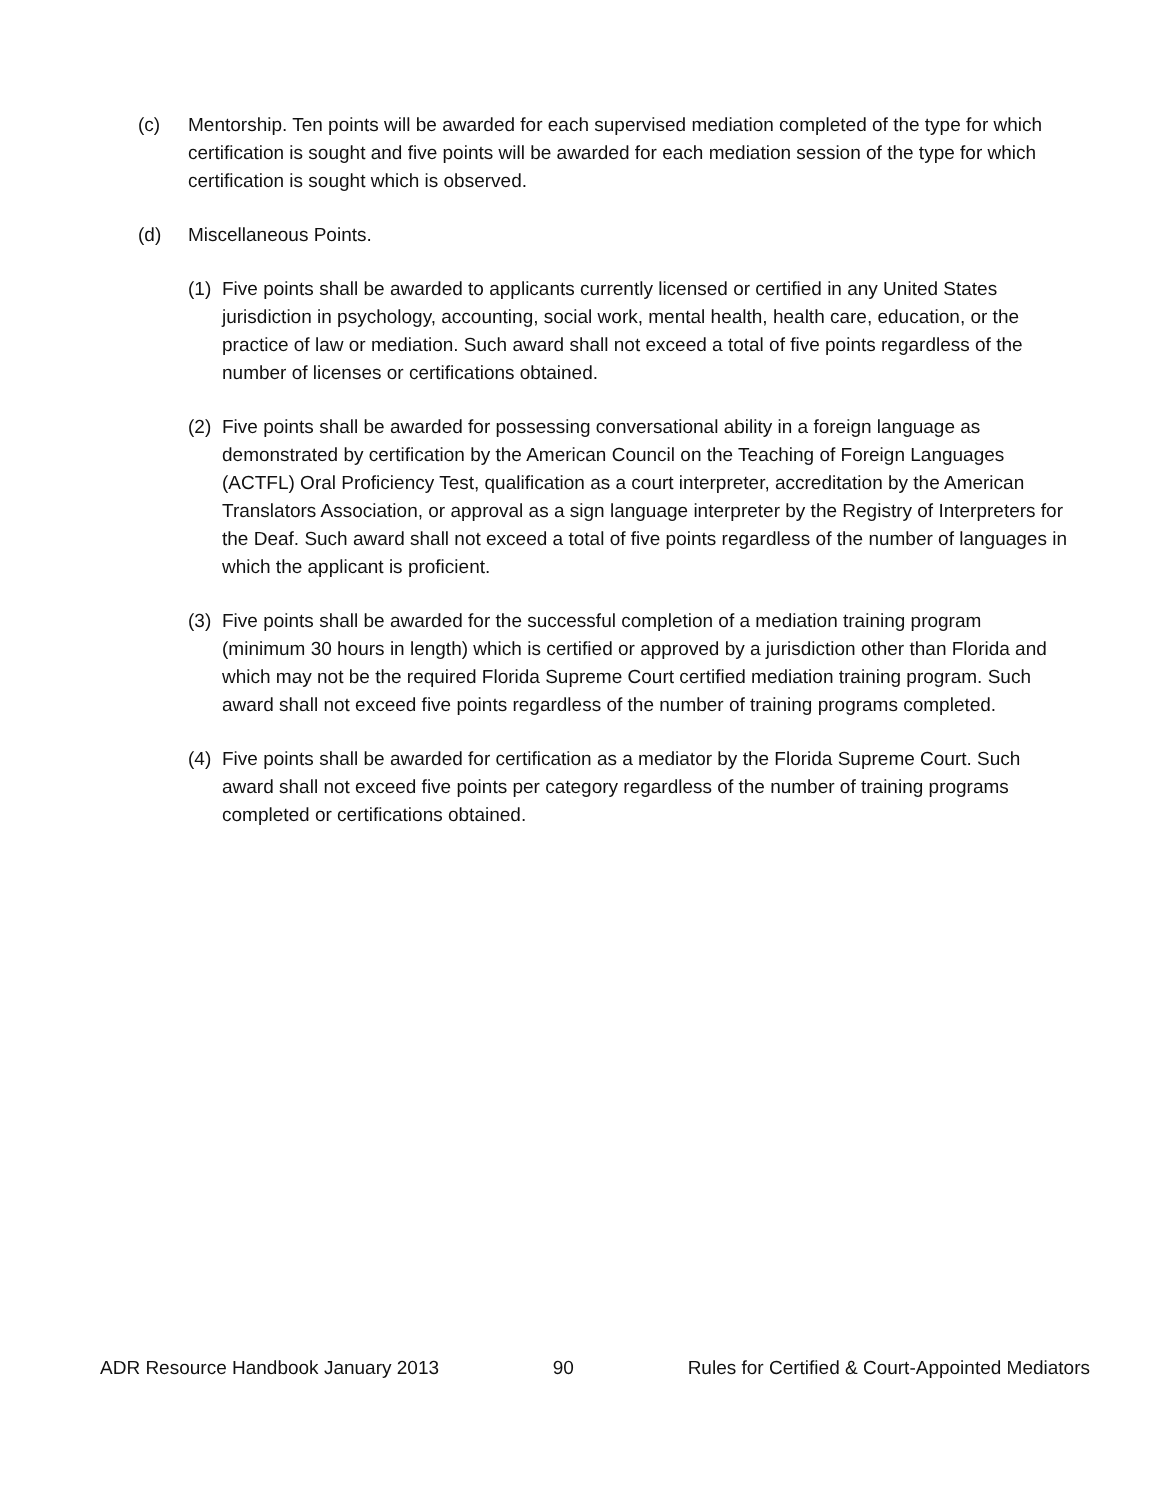(c) Mentorship. Ten points will be awarded for each supervised mediation completed of the type for which certification is sought and five points will be awarded for each mediation session of the type for which certification is sought which is observed.
(d) Miscellaneous Points.
(1)
Five points shall be awarded to applicants currently licensed or certified in any United States jurisdiction in psychology, accounting, social work, mental health, health care, education, or the practice of law or mediation. Such award shall not exceed a total of five points regardless of the number of licenses or certifications obtained.
(2)
Five points shall be awarded for possessing conversational ability in a foreign language as demonstrated by certification by the American Council on the Teaching of Foreign Languages (ACTFL) Oral Proficiency Test, qualification as a court interpreter, accreditation by the American Translators Association, or approval as a sign language interpreter by the Registry of Interpreters for the Deaf. Such award shall not exceed a total of five points regardless of the number of languages in which the applicant is proficient.
(3)
Five points shall be awarded for the successful completion of a mediation training program (minimum 30 hours in length) which is certified or approved by a jurisdiction other than Florida and which may not be the required Florida Supreme Court certified mediation training program. Such award shall not exceed five points regardless of the number of training programs completed.
(4)
Five points shall be awarded for certification as a mediator by the Florida Supreme Court. Such award shall not exceed five points per category regardless of the number of training programs completed or certifications obtained.
ADR Resource Handbook January 2013 90 Rules for Certified & Court-Appointed Mediators